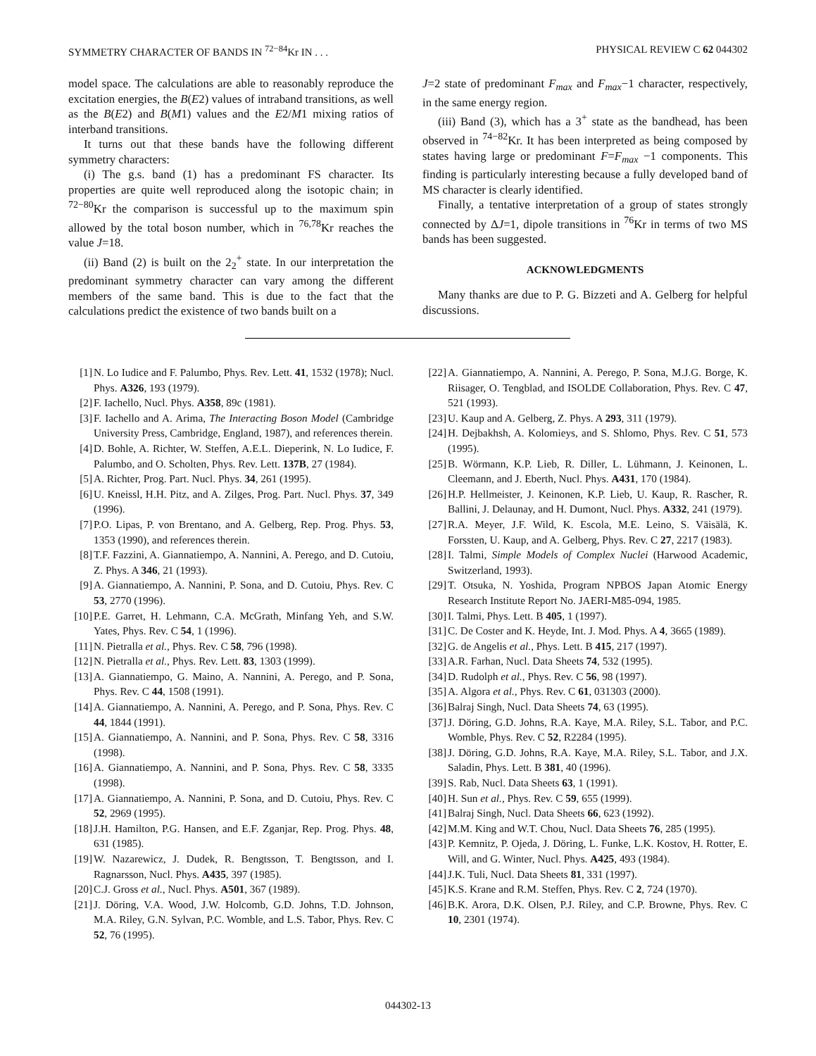SYMMETRY CHARACTER OF BANDS IN <sup>72−84</sup>Kr IN . . . PHYSICAL REVIEW C 62 044302
model space. The calculations are able to reasonably reproduce the excitation energies, the B(E2) values of intraband transitions, as well as the B(E2) and B(M1) values and the E2/M1 mixing ratios of interband transitions.
It turns out that these bands have the following different symmetry characters:
(i) The g.s. band (1) has a predominant FS character. Its properties are quite well reproduced along the isotopic chain; in <sup>72−80</sup>Kr the comparison is successful up to the maximum spin allowed by the total boson number, which in <sup>76,78</sup>Kr reaches the value J=18.
(ii) Band (2) is built on the 2<sub>2</sub><sup>+</sup> state. In our interpretation the predominant symmetry character can vary among the different members of the same band. This is due to the fact that the calculations predict the existence of two bands built on a
J=2 state of predominant F<sub>max</sub> and F<sub>max</sub>−1 character, respectively, in the same energy region.
(iii) Band (3), which has a 3<sup>+</sup> state as the bandhead, has been observed in <sup>74−82</sup>Kr. It has been interpreted as being composed by states having large or predominant F=F<sub>max</sub> −1 components. This finding is particularly interesting because a fully developed band of MS character is clearly identified.
Finally, a tentative interpretation of a group of states strongly connected by ΔJ=1, dipole transitions in <sup>76</sup>Kr in terms of two MS bands has been suggested.
ACKNOWLEDGMENTS
Many thanks are due to P. G. Bizzeti and A. Gelberg for helpful discussions.
[1] N. Lo Iudice and F. Palumbo, Phys. Rev. Lett. 41, 1532 (1978); Nucl. Phys. A326, 193 (1979).
[2] F. Iachello, Nucl. Phys. A358, 89c (1981).
[3] F. Iachello and A. Arima, The Interacting Boson Model (Cambridge University Press, Cambridge, England, 1987), and references therein.
[4] D. Bohle, A. Richter, W. Steffen, A.E.L. Dieperink, N. Lo Iudice, F. Palumbo, and O. Scholten, Phys. Rev. Lett. 137B, 27 (1984).
[5] A. Richter, Prog. Part. Nucl. Phys. 34, 261 (1995).
[6] U. Kneissl, H.H. Pitz, and A. Zilges, Prog. Part. Nucl. Phys. 37, 349 (1996).
[7] P.O. Lipas, P. von Brentano, and A. Gelberg, Rep. Prog. Phys. 53, 1353 (1990), and references therein.
[8] T.F. Fazzini, A. Giannatiempo, A. Nannini, A. Perego, and D. Cutoiu, Z. Phys. A 346, 21 (1993).
[9] A. Giannatiempo, A. Nannini, P. Sona, and D. Cutoiu, Phys. Rev. C 53, 2770 (1996).
[10] P.E. Garret, H. Lehmann, C.A. McGrath, Minfang Yeh, and S.W. Yates, Phys. Rev. C 54, 1 (1996).
[11] N. Pietralla et al., Phys. Rev. C 58, 796 (1998).
[12] N. Pietralla et al., Phys. Rev. Lett. 83, 1303 (1999).
[13] A. Giannatiempo, G. Maino, A. Nannini, A. Perego, and P. Sona, Phys. Rev. C 44, 1508 (1991).
[14] A. Giannatiempo, A. Nannini, A. Perego, and P. Sona, Phys. Rev. C 44, 1844 (1991).
[15] A. Giannatiempo, A. Nannini, and P. Sona, Phys. Rev. C 58, 3316 (1998).
[16] A. Giannatiempo, A. Nannini, and P. Sona, Phys. Rev. C 58, 3335 (1998).
[17] A. Giannatiempo, A. Nannini, P. Sona, and D. Cutoiu, Phys. Rev. C 52, 2969 (1995).
[18] J.H. Hamilton, P.G. Hansen, and E.F. Zganjar, Rep. Prog. Phys. 48, 631 (1985).
[19] W. Nazarewicz, J. Dudek, R. Bengtsson, T. Bengtsson, and I. Ragnarsson, Nucl. Phys. A435, 397 (1985).
[20] C.J. Gross et al., Nucl. Phys. A501, 367 (1989).
[21] J. Döring, V.A. Wood, J.W. Holcomb, G.D. Johns, T.D. Johnson, M.A. Riley, G.N. Sylvan, P.C. Womble, and L.S. Tabor, Phys. Rev. C 52, 76 (1995).
[22] A. Giannatiempo, A. Nannini, A. Perego, P. Sona, M.J.G. Borge, K. Riisager, O. Tengblad, and ISOLDE Collaboration, Phys. Rev. C 47, 521 (1993).
[23] U. Kaup and A. Gelberg, Z. Phys. A 293, 311 (1979).
[24] H. Dejbakhsh, A. Kolomieys, and S. Shlomo, Phys. Rev. C 51, 573 (1995).
[25] B. Wörmann, K.P. Lieb, R. Diller, L. Lühmann, J. Keinonen, L. Cleemann, and J. Eberth, Nucl. Phys. A431, 170 (1984).
[26] H.P. Hellmeister, J. Keinonen, K.P. Lieb, U. Kaup, R. Rascher, R. Ballini, J. Delaunay, and H. Dumont, Nucl. Phys. A332, 241 (1979).
[27] R.A. Meyer, J.F. Wild, K. Escola, M.E. Leino, S. Väisälä, K. Forssten, U. Kaup, and A. Gelberg, Phys. Rev. C 27, 2217 (1983).
[28] I. Talmi, Simple Models of Complex Nuclei (Harwood Academic, Switzerland, 1993).
[29] T. Otsuka, N. Yoshida, Program NPBOS Japan Atomic Energy Research Institute Report No. JAERI-M85-094, 1985.
[30] I. Talmi, Phys. Lett. B 405, 1 (1997).
[31] C. De Coster and K. Heyde, Int. J. Mod. Phys. A 4, 3665 (1989).
[32] G. de Angelis et al., Phys. Lett. B 415, 217 (1997).
[33] A.R. Farhan, Nucl. Data Sheets 74, 532 (1995).
[34] D. Rudolph et al., Phys. Rev. C 56, 98 (1997).
[35] A. Algora et al., Phys. Rev. C 61, 031303 (2000).
[36] Balraj Singh, Nucl. Data Sheets 74, 63 (1995).
[37] J. Döring, G.D. Johns, R.A. Kaye, M.A. Riley, S.L. Tabor, and P.C. Womble, Phys. Rev. C 52, R2284 (1995).
[38] J. Döring, G.D. Johns, R.A. Kaye, M.A. Riley, S.L. Tabor, and J.X. Saladin, Phys. Lett. B 381, 40 (1996).
[39] S. Rab, Nucl. Data Sheets 63, 1 (1991).
[40] H. Sun et al., Phys. Rev. C 59, 655 (1999).
[41] Balraj Singh, Nucl. Data Sheets 66, 623 (1992).
[42] M.M. King and W.T. Chou, Nucl. Data Sheets 76, 285 (1995).
[43] P. Kemnitz, P. Ojeda, J. Döring, L. Funke, L.K. Kostov, H. Rotter, E. Will, and G. Winter, Nucl. Phys. A425, 493 (1984).
[44] J.K. Tuli, Nucl. Data Sheets 81, 331 (1997).
[45] K.S. Krane and R.M. Steffen, Phys. Rev. C 2, 724 (1970).
[46] B.K. Arora, D.K. Olsen, P.J. Riley, and C.P. Browne, Phys. Rev. C 10, 2301 (1974).
044302-13